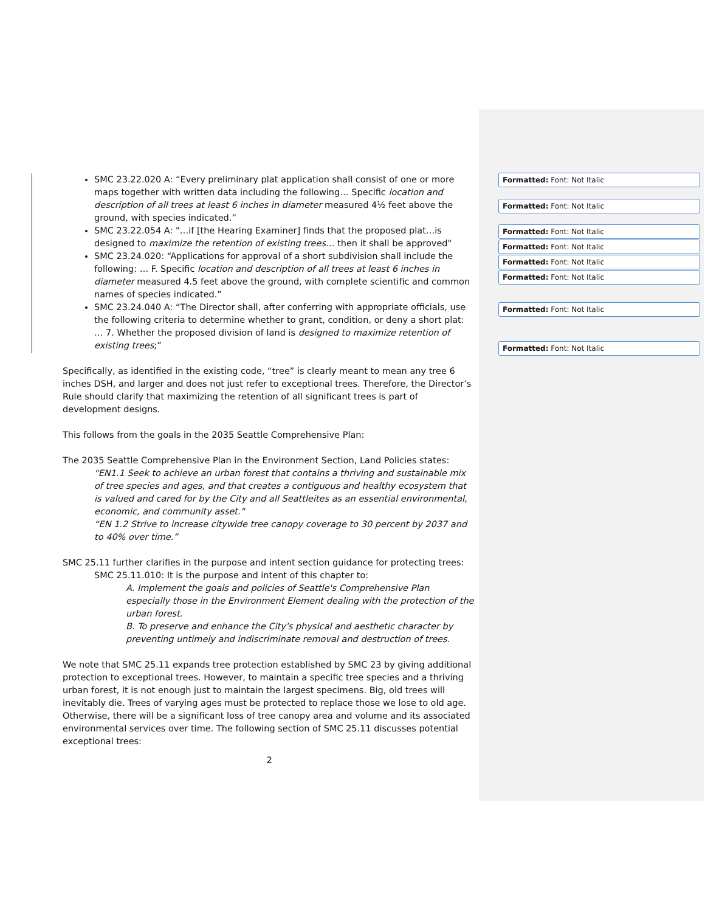SMC 23.22.020 A: “Every preliminary plat application shall consist of one or more maps together with written data including the following… Specific location and description of all trees at least 6 inches in diameter measured 4½ feet above the ground, with species indicated.”
SMC 23.22.054 A: "…if [the Hearing Examiner] finds that the proposed plat…is designed to maximize the retention of existing trees… then it shall be approved"
SMC 23.24.020: “Applications for approval of a short subdivision shall include the following: … F. Specific location and description of all trees at least 6 inches in diameter measured 4.5 feet above the ground, with complete scientific and common names of species indicated.”
SMC 23.24.040 A: “The Director shall, after conferring with appropriate officials, use the following criteria to determine whether to grant, condition, or deny a short plat:
… 7. Whether the proposed division of land is designed to maximize retention of existing trees;”
Specifically, as identified in the existing code, “tree” is clearly meant to mean any tree 6 inches DSH, and larger and does not just refer to exceptional trees. Therefore, the Director’s Rule should clarify that maximizing the retention of all significant trees is part of development designs.
This follows from the goals in the 2035 Seattle Comprehensive Plan:
The 2035 Seattle Comprehensive Plan in the Environment Section, Land Policies states:
"EN1.1 Seek to achieve an urban forest that contains a thriving and sustainable mix of tree species and ages, and that creates a contiguous and healthy ecosystem that is valued and cared for by the City and all Seattleites as an essential environmental, economic, and community asset."
“EN 1.2 Strive to increase citywide tree canopy coverage to 30 percent by 2037 and to 40% over time.”
SMC 25.11 further clarifies in the purpose and intent section guidance for protecting trees:
SMC 25.11.010: It is the purpose and intent of this chapter to:
A. Implement the goals and policies of Seattle's Comprehensive Plan especially those in the Environment Element dealing with the protection of the urban forest.
B. To preserve and enhance the City's physical and aesthetic character by preventing untimely and indiscriminate removal and destruction of trees.
We note that SMC 25.11 expands tree protection established by SMC 23 by giving additional protection to exceptional trees. However, to maintain a specific tree species and a thriving urban forest, it is not enough just to maintain the largest specimens. Big, old trees will inevitably die. Trees of varying ages must be protected to replace those we lose to old age. Otherwise, there will be a significant loss of tree canopy area and volume and its associated environmental services over time. The following section of SMC 25.11 discusses potential exceptional trees:
2
Formatted: Font: Not Italic
Formatted: Font: Not Italic
Formatted: Font: Not Italic
Formatted: Font: Not Italic
Formatted: Font: Not Italic
Formatted: Font: Not Italic
Formatted: Font: Not Italic
Formatted: Font: Not Italic